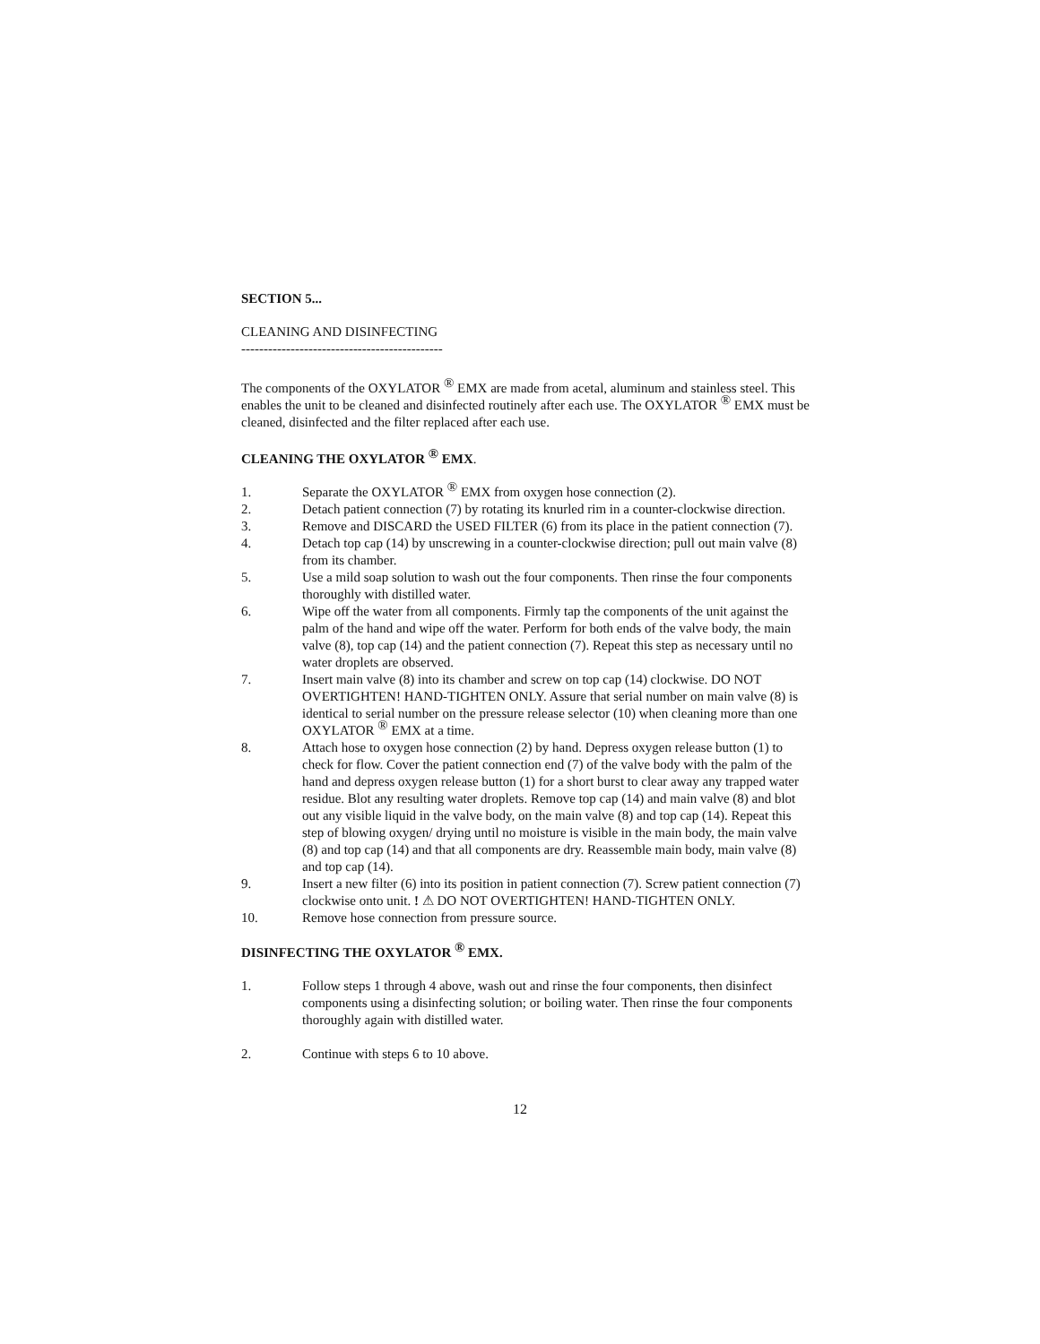SECTION 5...
CLEANING AND DISINFECTING
---------------------------------------------
The components of the OXYLATOR <sup>®</sup> EMX are made from acetal, aluminum and stainless steel. This enables the unit to be cleaned and disinfected routinely after each use. The OXYLATOR <sup>®</sup> EMX must be cleaned, disinfected and the filter replaced after each use.
CLEANING THE OXYLATOR <sup>®</sup> EMX.
1. Separate the OXYLATOR <sup>®</sup> EMX from oxygen hose connection (2).
2. Detach patient connection (7) by rotating its knurled rim in a counter-clockwise direction.
3. Remove and DISCARD the USED FILTER (6) from its place in the patient connection (7).
4. Detach top cap (14) by unscrewing in a counter-clockwise direction; pull out main valve (8) from its chamber.
5. Use a mild soap solution to wash out the four components. Then rinse the four components thoroughly with distilled water.
6. Wipe off the water from all components. Firmly tap the components of the unit against the palm of the hand and wipe off the water. Perform for both ends of the valve body, the main valve (8), top cap (14) and the patient connection (7). Repeat this step as necessary until no water droplets are observed.
7. Insert main valve (8) into its chamber and screw on top cap (14) clockwise. DO NOT OVERTIGHTEN! HAND-TIGHTEN ONLY. Assure that serial number on main valve (8) is identical to serial number on the pressure release selector (10) when cleaning more than one OXYLATOR <sup>®</sup> EMX at a time.
8. Attach hose to oxygen hose connection (2) by hand. Depress oxygen release button (1) to check for flow. Cover the patient connection end (7) of the valve body with the palm of the hand and depress oxygen release button (1) for a short burst to clear away any trapped water residue. Blot any resulting water droplets. Remove top cap (14) and main valve (8) and blot out any visible liquid in the valve body, on the main valve (8) and top cap (14). Repeat this step of blowing oxygen/ drying until no moisture is visible in the main body, the main valve (8) and top cap (14) and that all components are dry. Reassemble main body, main valve (8) and top cap (14).
9. Insert a new filter (6) into its position in patient connection (7). Screw patient connection (7) clockwise onto unit. ! ⚠ DO NOT OVERTIGHTEN! HAND-TIGHTEN ONLY.
10. Remove hose connection from pressure source.
DISINFECTING THE OXYLATOR <sup>®</sup> EMX.
1. Follow steps 1 through 4 above, wash out and rinse the four components, then disinfect components using a disinfecting solution; or boiling water. Then rinse the four components thoroughly again with distilled water.
2. Continue with steps 6 to 10 above.
12